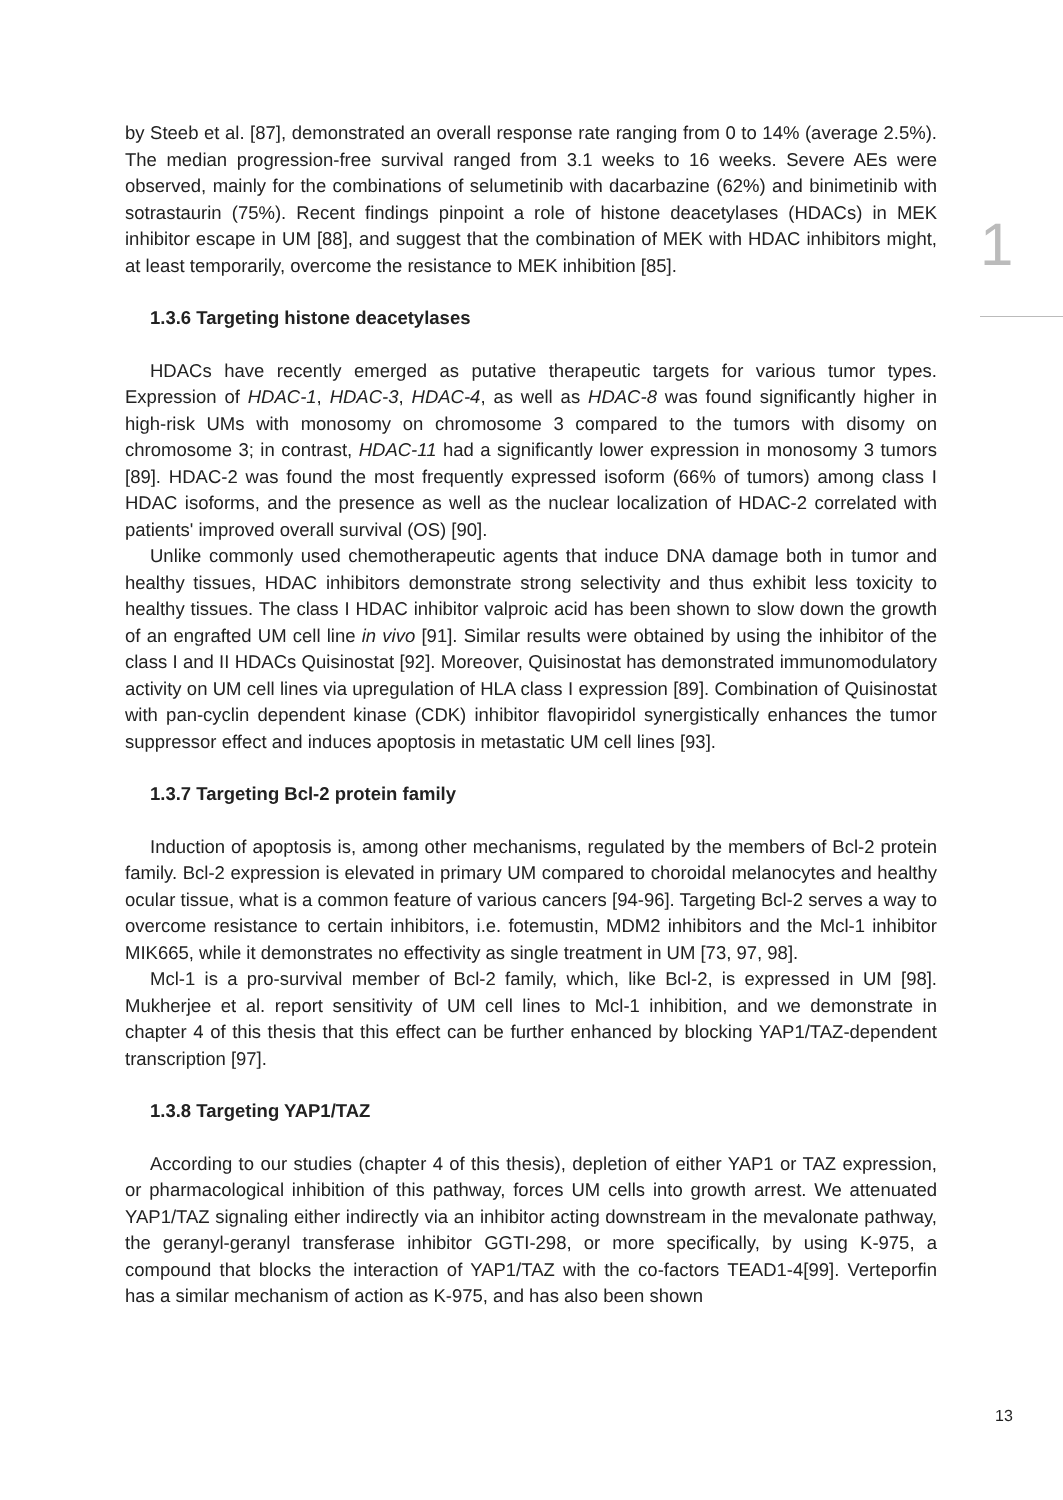1
by Steeb et al. [87], demonstrated an overall response rate ranging from 0 to 14% (average 2.5%). The median progression-free survival ranged from 3.1 weeks to 16 weeks. Severe AEs were observed, mainly for the combinations of selumetinib with dacarbazine (62%) and binimetinib with sotrastaurin (75%). Recent findings pinpoint a role of histone deacetylases (HDACs) in MEK inhibitor escape in UM [88], and suggest that the combination of MEK with HDAC inhibitors might, at least temporarily, overcome the resistance to MEK inhibition [85].
1.3.6 Targeting histone deacetylases
HDACs have recently emerged as putative therapeutic targets for various tumor types. Expression of HDAC-1, HDAC-3, HDAC-4, as well as HDAC-8 was found significantly higher in high-risk UMs with monosomy on chromosome 3 compared to the tumors with disomy on chromosome 3; in contrast, HDAC-11 had a significantly lower expression in monosomy 3 tumors [89]. HDAC-2 was found the most frequently expressed isoform (66% of tumors) among class I HDAC isoforms, and the presence as well as the nuclear localization of HDAC-2 correlated with patients' improved overall survival (OS) [90].
Unlike commonly used chemotherapeutic agents that induce DNA damage both in tumor and healthy tissues, HDAC inhibitors demonstrate strong selectivity and thus exhibit less toxicity to healthy tissues. The class I HDAC inhibitor valproic acid has been shown to slow down the growth of an engrafted UM cell line in vivo [91]. Similar results were obtained by using the inhibitor of the class I and II HDACs Quisinostat [92]. Moreover, Quisinostat has demonstrated immunomodulatory activity on UM cell lines via upregulation of HLA class I expression [89]. Combination of Quisinostat with pan-cyclin dependent kinase (CDK) inhibitor flavopiridol synergistically enhances the tumor suppressor effect and induces apoptosis in metastatic UM cell lines [93].
1.3.7 Targeting Bcl-2 protein family
Induction of apoptosis is, among other mechanisms, regulated by the members of Bcl-2 protein family. Bcl-2 expression is elevated in primary UM compared to choroidal melanocytes and healthy ocular tissue, what is a common feature of various cancers [94-96]. Targeting Bcl-2 serves a way to overcome resistance to certain inhibitors, i.e. fotemustin, MDM2 inhibitors and the Mcl-1 inhibitor MIK665, while it demonstrates no effectivity as single treatment in UM [73, 97, 98].
Mcl-1 is a pro-survival member of Bcl-2 family, which, like Bcl-2, is expressed in UM [98]. Mukherjee et al. report sensitivity of UM cell lines to Mcl-1 inhibition, and we demonstrate in chapter 4 of this thesis that this effect can be further enhanced by blocking YAP1/TAZ-dependent transcription [97].
1.3.8 Targeting YAP1/TAZ
According to our studies (chapter 4 of this thesis), depletion of either YAP1 or TAZ expression, or pharmacological inhibition of this pathway, forces UM cells into growth arrest. We attenuated YAP1/TAZ signaling either indirectly via an inhibitor acting downstream in the mevalonate pathway, the geranyl-geranyl transferase inhibitor GGTI-298, or more specifically, by using K-975, a compound that blocks the interaction of YAP1/TAZ with the co-factors TEAD1-4[99]. Verteporfin has a similar mechanism of action as K-975, and has also been shown
13